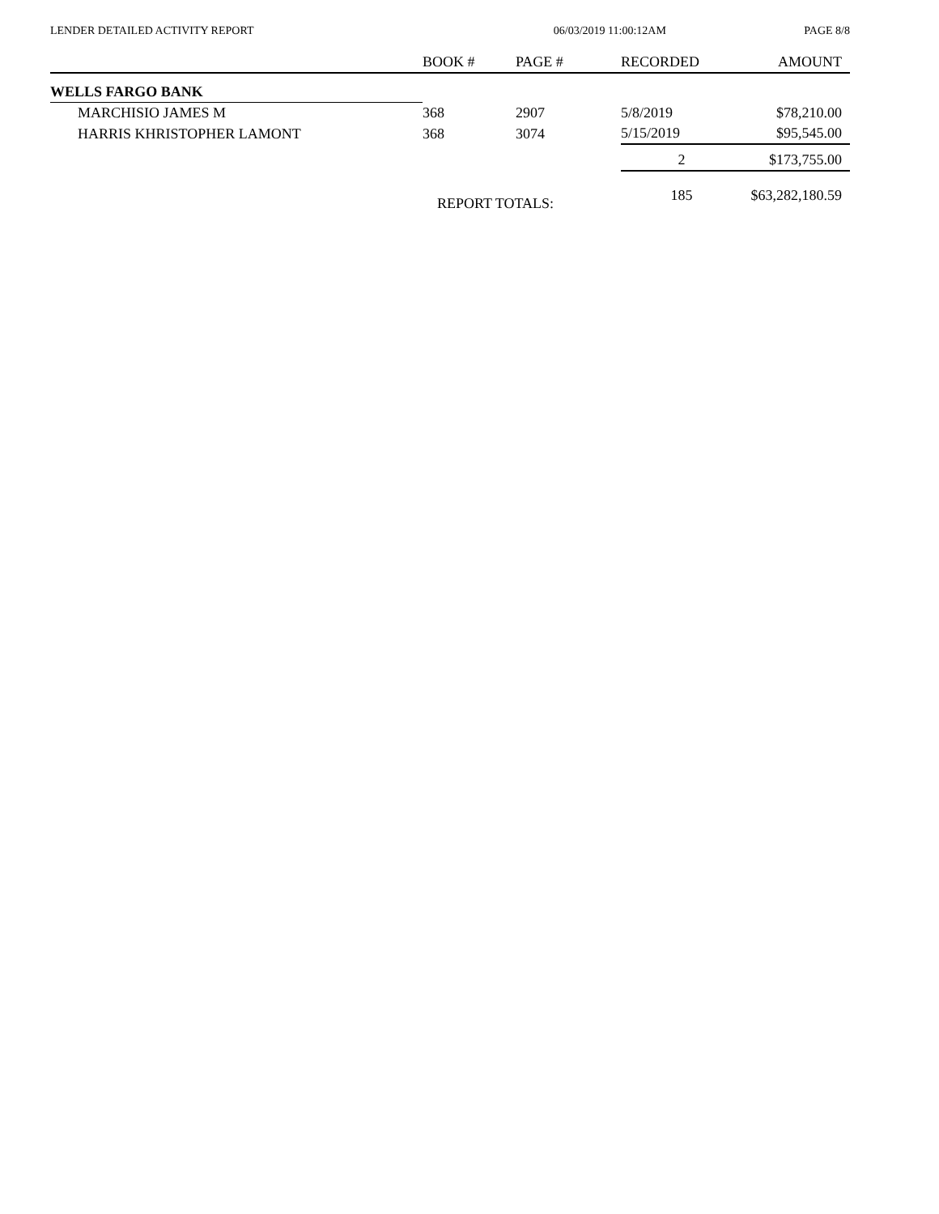LENDER DETAILED ACTIVITY REPORT 06/03/2019 11:00:12AM PAGE 8/8
| | BOOK # | PAGE # | RECORDED | AMOUNT |
| --- | --- | --- | --- | --- |
| WELLS FARGO BANK | | | | |
| MARCHISIO JAMES M | 368 | 2907 | 5/8/2019 | $78,210.00 |
| HARRIS KHRISTOPHER LAMONT | 368 | 3074 | 5/15/2019 | $95,545.00 |
| | | | 2 | $173,755.00 |
| | REPORT TOTALS: | | 185 | $63,282,180.59 |